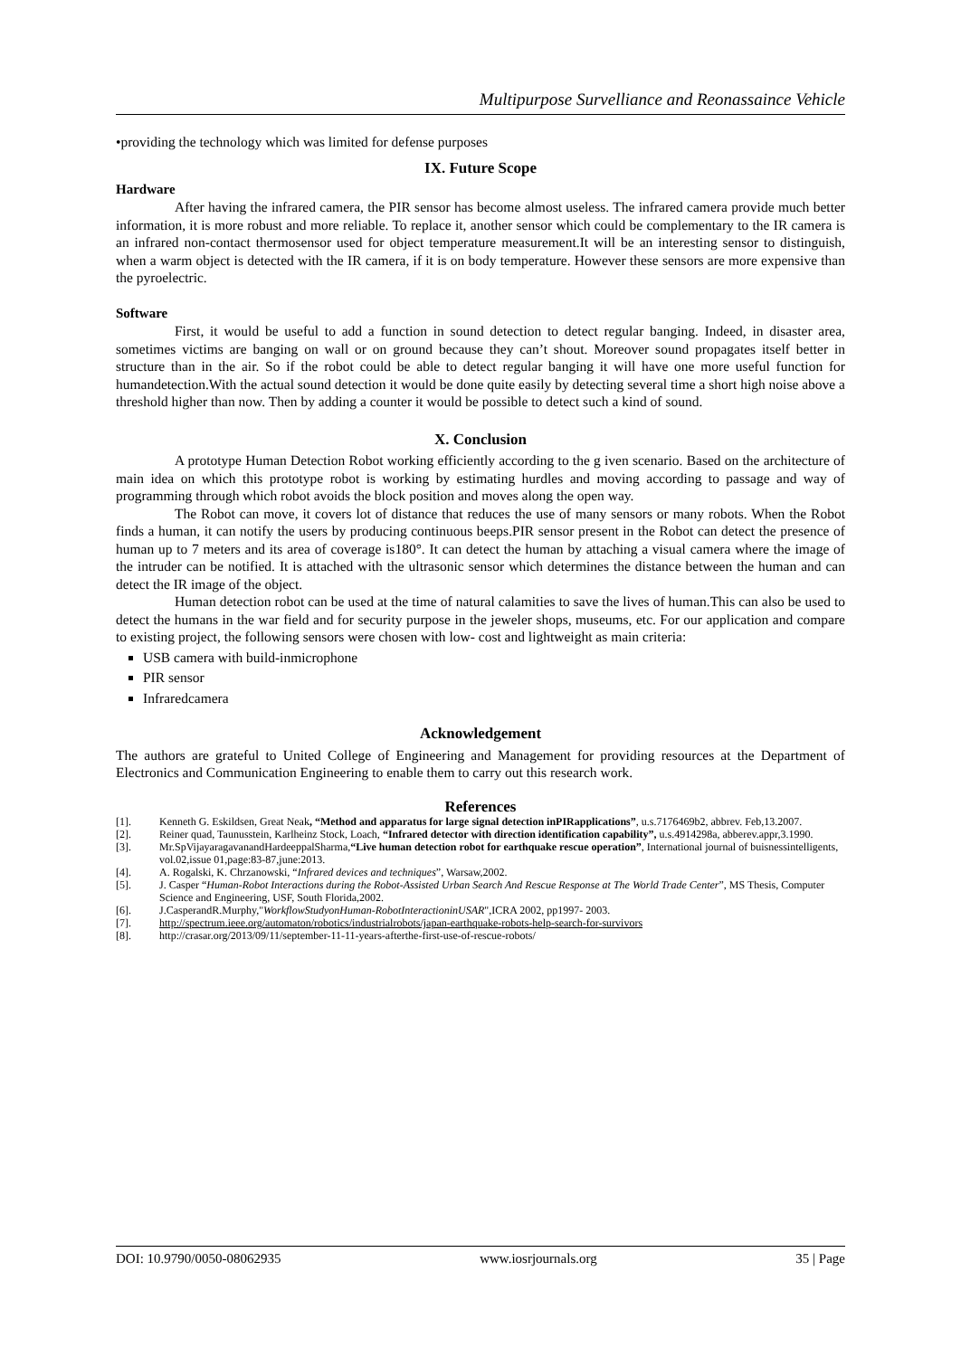Multipurpose Survelliance and Reonassaince Vehicle
•providing the technology which was limited for defense purposes
IX. Future Scope
Hardware
After having the infrared camera, the PIR sensor has become almost useless. The infrared camera provide much better information, it is more robust and more reliable. To replace it, another sensor which could be complementary to the IR camera is an infrared non-contact thermosensor used for object temperature measurement.It will be an interesting sensor to distinguish, when a warm object is detected with the IR camera, if it is on body temperature. However these sensors are more expensive than the pyroelectric.
Software
First, it would be useful to add a function in sound detection to detect regular banging. Indeed, in disaster area, sometimes victims are banging on wall or on ground because they can’t shout. Moreover sound propagates itself better in structure than in the air. So if the robot could be able to detect regular banging it will have one more useful function for humandetection.With the actual sound detection it would be done quite easily by detecting several time a short high noise above a threshold higher than now. Then by adding a counter it would be possible to detect such a kind of sound.
X. Conclusion
A prototype Human Detection Robot working efficiently according to the g iven scenario. Based on the architecture of main idea on which this prototype robot is working by estimating hurdles and moving according to passage and way of programming through which robot avoids the block position and moves along the open way.
The Robot can move, it covers lot of distance that reduces the use of many sensors or many robots. When the Robot finds a human, it can notify the users by producing continuous beeps.PIR sensor present in the Robot can detect the presence of human up to 7 meters and its area of coverage is180°. It can detect the human by attaching a visual camera where the image of the intruder can be notified. It is attached with the ultrasonic sensor which determines the distance between the human and can detect the IR image of the object.
Human detection robot can be used at the time of natural calamities to save the lives of human.This can also be used to detect the humans in the war field and for security purpose in the jeweler shops, museums, etc. For our application and compare to existing project, the following sensors were chosen with low- cost and lightweight as main criteria:
USB camera with build-inmicrophone
PIR sensor
Infraredcamera
Acknowledgement
The authors are grateful to United College of Engineering and Management for providing resources at the Department of Electronics and Communication Engineering to enable them to carry out this research work.
References
[1]. Kenneth G. Eskildsen, Great Neak, “Method and apparatus for large signal detection inPIRapplications”, u.s.7176469b2, abbrev. Feb,13.2007.
[2]. Reiner quad, Taunusstein, Karlheinz Stock, Loach, “Infrared detector with direction identification capability”, u.s.4914298a, abberev.appr,3.1990.
[3]. Mr.SpVijayaragavanandHardeeppalSharma,“Live human detection robot for earthquake rescue operation”, International journal of buisnessintelligents, vol.02,issue 01,page:83-87,june:2013.
[4]. A. Rogalski, K. Chrzanowski, “Infrared devices and techniques”, Warsaw,2002.
[5]. J. Casper “Human-Robot Interactions during the Robot-Assisted Urban Search And Rescue Response at The World Trade Center”, MS Thesis, Computer Science and Engineering, USF, South Florida,2002.
[6]. J.CasperandR.Murphy,"WorkflowStudyonHuman-RobotInteractioninUSAR",ICRA 2002, pp1997- 2003.
[7]. http://spectrum.ieee.org/automaton/robotics/industrialrobots/japan-earthquake-robots-help-search-for-survivors
[8]. http://crasar.org/2013/09/11/september-11-11-years-afterthe-first-use-of-rescue-robots/
DOI: 10.9790/0050-08062935 www.iosrjournals.org 35 | Page